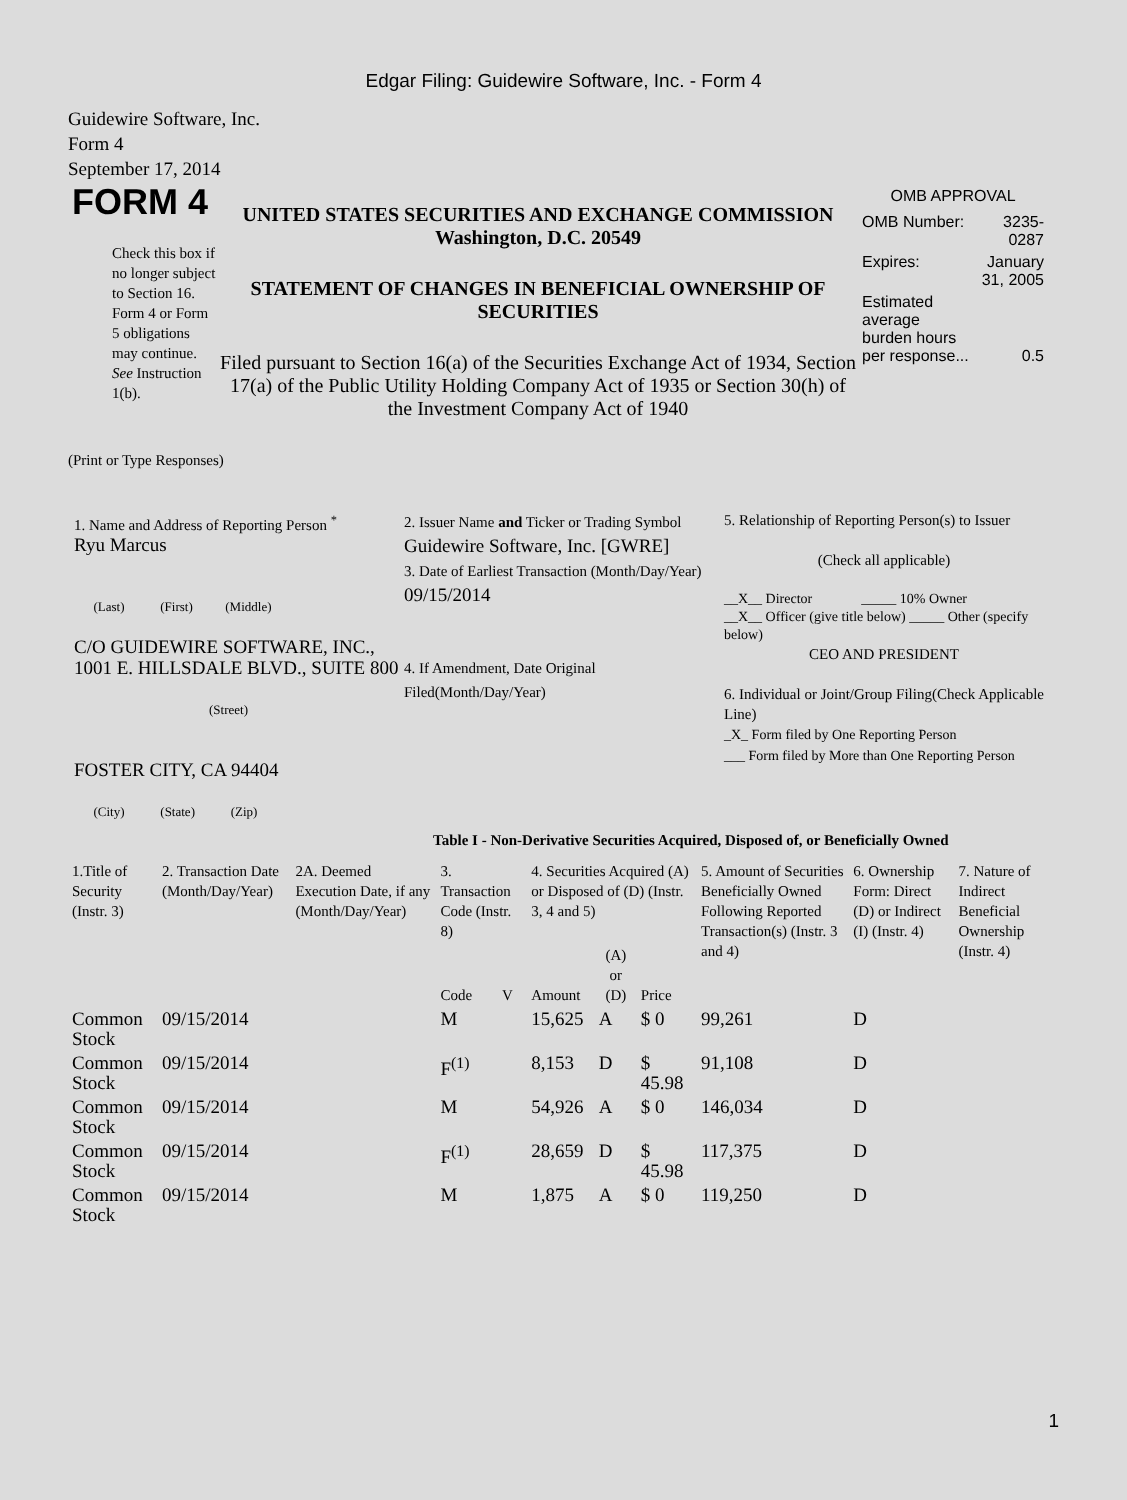Edgar Filing: Guidewire Software, Inc. - Form 4
Guidewire Software, Inc.
Form 4
September 17, 2014
FORM 4
Check this box if no longer subject to Section 16. Form 4 or Form 5 obligations may continue. See Instruction 1(b).
UNITED STATES SECURITIES AND EXCHANGE COMMISSION
Washington, D.C. 20549
STATEMENT OF CHANGES IN BENEFICIAL OWNERSHIP OF SECURITIES
Filed pursuant to Section 16(a) of the Securities Exchange Act of 1934, Section 17(a) of the Public Utility Holding Company Act of 1935 or Section 30(h) of the Investment Company Act of 1940
OMB APPROVAL
| OMB Number: | 3235-0287 |
| Expires: | January 31, 2005 |
| Estimated average burden hours per response... | 0.5 |
(Print or Type Responses)
1. Name and Address of Reporting Person <sup>*</sup>
Ryu Marcus
(Last) (First) (Middle)
C/O GUIDEWIRE SOFTWARE, INC., 1001 E. HILLSDALE BLVD., SUITE 800
(Street)
FOSTER CITY, CA 94404
(City) (State) (Zip)
2. Issuer Name and Ticker or Trading Symbol
Guidewire Software, Inc. [GWRE]
3. Date of Earliest Transaction (Month/Day/Year)
09/15/2014
4. If Amendment, Date Original Filed(Month/Day/Year)
5. Relationship of Reporting Person(s) to Issuer
(Check all applicable)
__X__ Director _____ 10% Owner
__X__ Officer (give title below) _____ Other (specify below)
CEO AND PRESIDENT
6. Individual or Joint/Group Filing(Check Applicable Line)
_X_ Form filed by One Reporting Person
___ Form filed by More than One Reporting Person
Table I - Non-Derivative Securities Acquired, Disposed of, or Beneficially Owned
| 1.Title of Security (Instr. 3) | 2. Transaction Date (Month/Day/Year) | 2A. Deemed Execution Date, if any (Month/Day/Year) | 3. Transaction Code (Instr. 8) | | 4. Securities Acquired (A) or Disposed of (D) (Instr. 3, 4 and 5) | | | 5. Amount of Securities Beneficially Owned Following Reported Transaction(s) (Instr. 3 and 4) | 6. Ownership Form: Direct (D) or Indirect (I) (Instr. 4) | 7. Nature of Indirect Beneficial Ownership (Instr. 4) |
| --- | --- | --- | --- | --- | --- | --- | --- | --- | --- | --- |
| | | | Code | V | Amount | (A) or (D) | Price | | | |
| Common Stock | 09/15/2014 | | M | | 15,625 | A | $ 0 | 99,261 | D | |
| Common Stock | 09/15/2014 | | F<sup>(1)</sup> | | 8,153 | D | $ 45.98 | 91,108 | D | |
| Common Stock | 09/15/2014 | | M | | 54,926 | A | $ 0 | 146,034 | D | |
| Common Stock | 09/15/2014 | | F<sup>(1)</sup> | | 28,659 | D | $ 45.98 | 117,375 | D | |
| Common Stock | 09/15/2014 | | M | | 1,875 | A | $ 0 | 119,250 | D | |
1